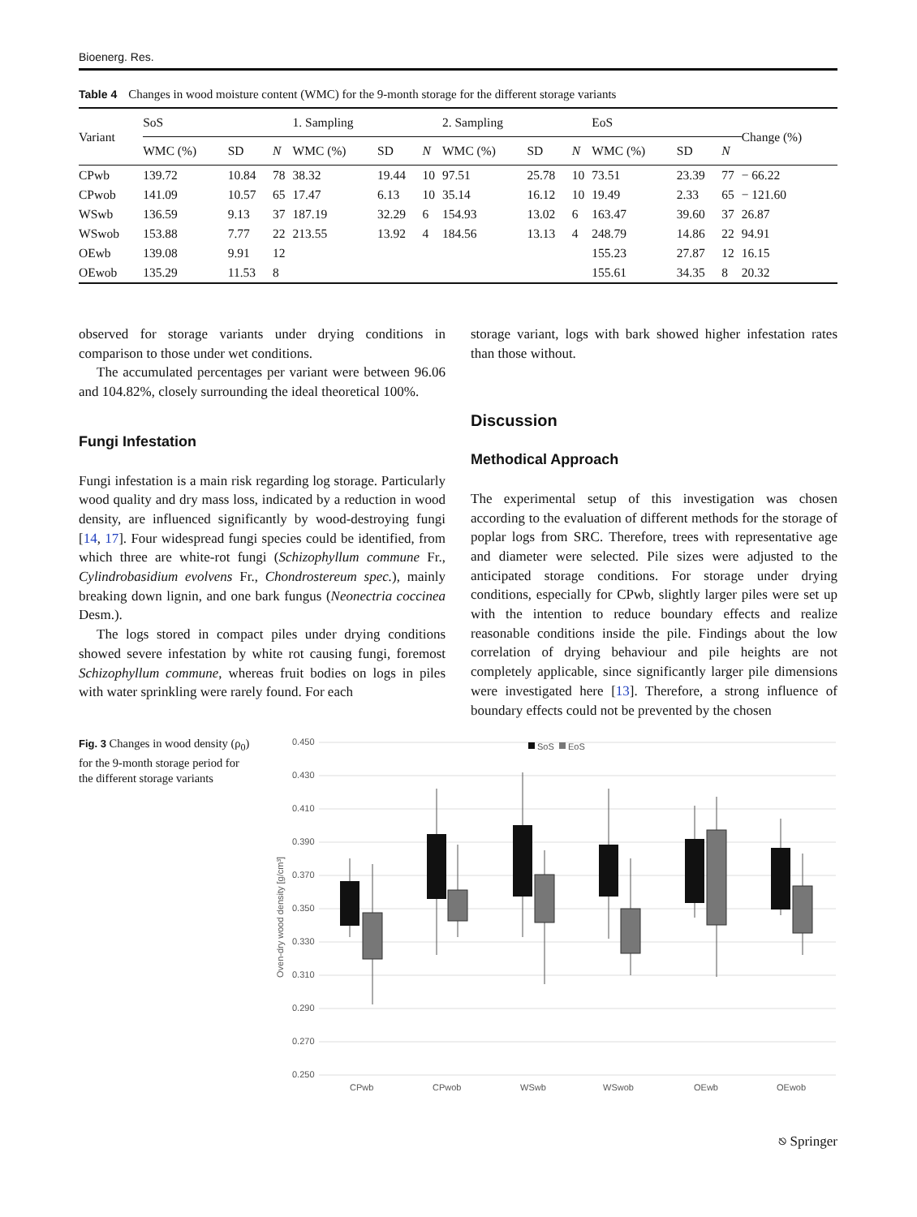Bioenerg. Res.
Table 4 Changes in wood moisture content (WMC) for the 9-month storage for the different storage variants
| Variant | SoS | | | 1. Sampling | | | 2. Sampling | | | EoS | | | Change (%) |
| --- | --- | --- | --- | --- | --- | --- | --- | --- | --- | --- | --- | --- | --- |
| | WMC (%) | SD | N | WMC (%) | SD | N | WMC (%) | SD | N | WMC (%) | SD | N | |
| CPwb | 139.72 | 10.84 | 78 | 38.32 | 19.44 | 10 | 97.51 | 25.78 | 10 | 73.51 | 23.39 | 77 | − 66.22 |
| CPwob | 141.09 | 10.57 | 65 | 17.47 | 6.13 | 10 | 35.14 | 16.12 | 10 | 19.49 | 2.33 | 65 | − 121.60 |
| WSwb | 136.59 | 9.13 | 37 | 187.19 | 32.29 | 6 | 154.93 | 13.02 | 6 | 163.47 | 39.60 | 37 | 26.87 |
| WSwob | 153.88 | 7.77 | 22 | 213.55 | 13.92 | 4 | 184.56 | 13.13 | 4 | 248.79 | 14.86 | 22 | 94.91 |
| OEwb | 139.08 | 9.91 | 12 | | | | | | | 155.23 | 27.87 | 12 | 16.15 |
| OEwob | 135.29 | 11.53 | 8 | | | | | | | 155.61 | 34.35 | 8 | 20.32 |
observed for storage variants under drying conditions in comparison to those under wet conditions.
The accumulated percentages per variant were between 96.06 and 104.82%, closely surrounding the ideal theoretical 100%.
Fungi Infestation
Fungi infestation is a main risk regarding log storage. Particularly wood quality and dry mass loss, indicated by a reduction in wood density, are influenced significantly by wood-destroying fungi [14, 17]. Four widespread fungi species could be identified, from which three are white-rot fungi (Schizophyllum commune Fr., Cylindrobasidium evolvens Fr., Chondrostereum spec.), mainly breaking down lignin, and one bark fungus (Neonectria coccinea Desm.).
The logs stored in compact piles under drying conditions showed severe infestation by white rot causing fungi, foremost Schizophyllum commune, whereas fruit bodies on logs in piles with water sprinkling were rarely found. For each
storage variant, logs with bark showed higher infestation rates than those without.
Discussion
Methodical Approach
The experimental setup of this investigation was chosen according to the evaluation of different methods for the storage of poplar logs from SRC. Therefore, trees with representative age and diameter were selected. Pile sizes were adjusted to the anticipated storage conditions. For storage under drying conditions, especially for CPwb, slightly larger piles were set up with the intention to reduce boundary effects and realize reasonable conditions inside the pile. Findings about the low correlation of drying behaviour and pile heights are not completely applicable, since significantly larger pile dimensions were investigated here [13]. Therefore, a strong influence of boundary effects could not be prevented by the chosen
Fig. 3 Changes in wood density (ρ<sub>0</sub>) for the 9-month storage period for the different storage variants
0.450
0.430
0.410
0.390
0.370
0.350
0.330
0.310
0.290
0.270
0.250
Oven-dry wood density [g/cm³]
SoS
EoS
CPwb
CPwob
WSwb
WSwob
OEwb
OEwob
⎋ Springer